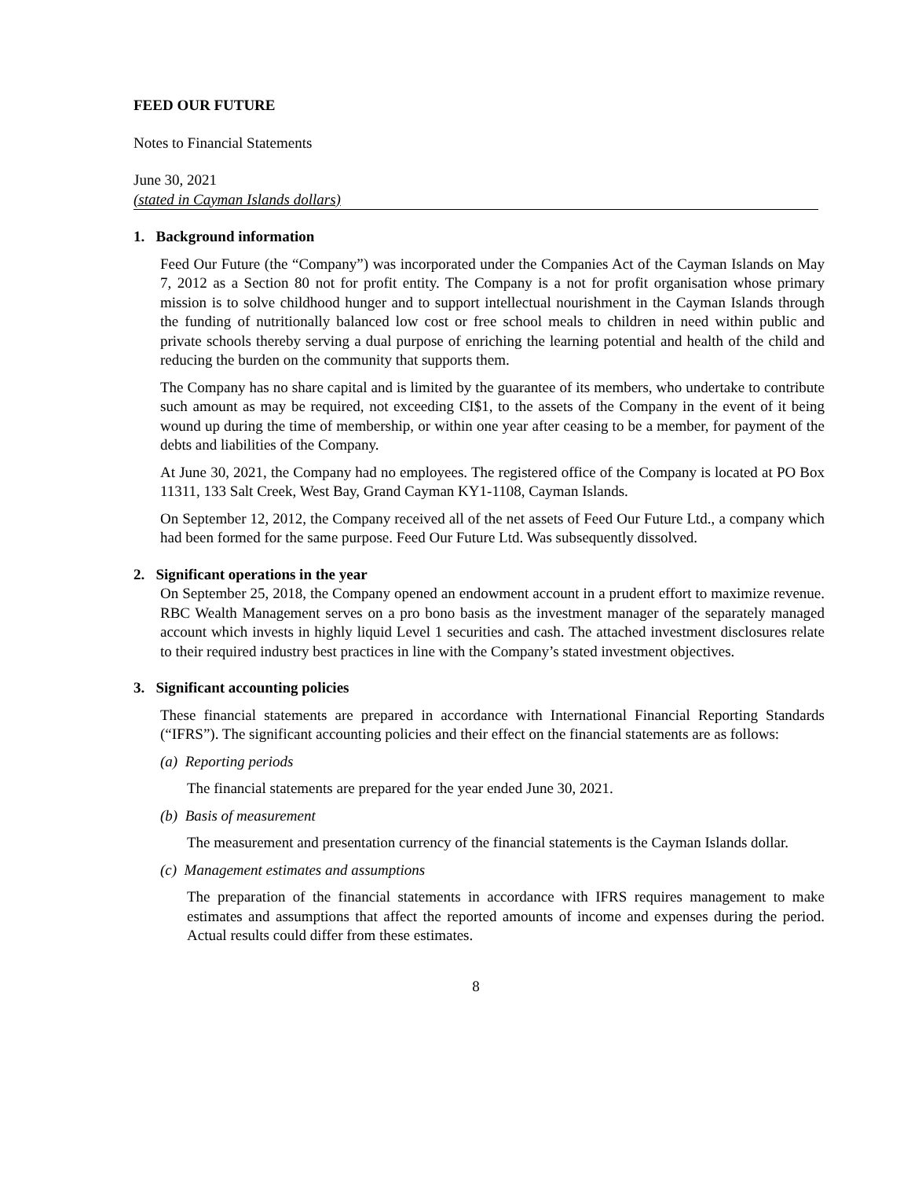FEED OUR FUTURE
Notes to Financial Statements
June 30, 2021
(stated in Cayman Islands dollars)
1. Background information
Feed Our Future (the “Company”) was incorporated under the Companies Act of the Cayman Islands on May 7, 2012 as a Section 80 not for profit entity. The Company is a not for profit organisation whose primary mission is to solve childhood hunger and to support intellectual nourishment in the Cayman Islands through the funding of nutritionally balanced low cost or free school meals to children in need within public and private schools thereby serving a dual purpose of enriching the learning potential and health of the child and reducing the burden on the community that supports them.
The Company has no share capital and is limited by the guarantee of its members, who undertake to contribute such amount as may be required, not exceeding CI$1, to the assets of the Company in the event of it being wound up during the time of membership, or within one year after ceasing to be a member, for payment of the debts and liabilities of the Company.
At June 30, 2021, the Company had no employees. The registered office of the Company is located at PO Box 11311, 133 Salt Creek, West Bay, Grand Cayman KY1-1108, Cayman Islands.
On September 12, 2012, the Company received all of the net assets of Feed Our Future Ltd., a company which had been formed for the same purpose. Feed Our Future Ltd. Was subsequently dissolved.
2. Significant operations in the year
On September 25, 2018, the Company opened an endowment account in a prudent effort to maximize revenue. RBC Wealth Management serves on a pro bono basis as the investment manager of the separately managed account which invests in highly liquid Level 1 securities and cash. The attached investment disclosures relate to their required industry best practices in line with the Company’s stated investment objectives.
3. Significant accounting policies
These financial statements are prepared in accordance with International Financial Reporting Standards (“IFRS”). The significant accounting policies and their effect on the financial statements are as follows:
(a) Reporting periods
The financial statements are prepared for the year ended June 30, 2021.
(b) Basis of measurement
The measurement and presentation currency of the financial statements is the Cayman Islands dollar.
(c) Management estimates and assumptions
The preparation of the financial statements in accordance with IFRS requires management to make estimates and assumptions that affect the reported amounts of income and expenses during the period. Actual results could differ from these estimates.
8